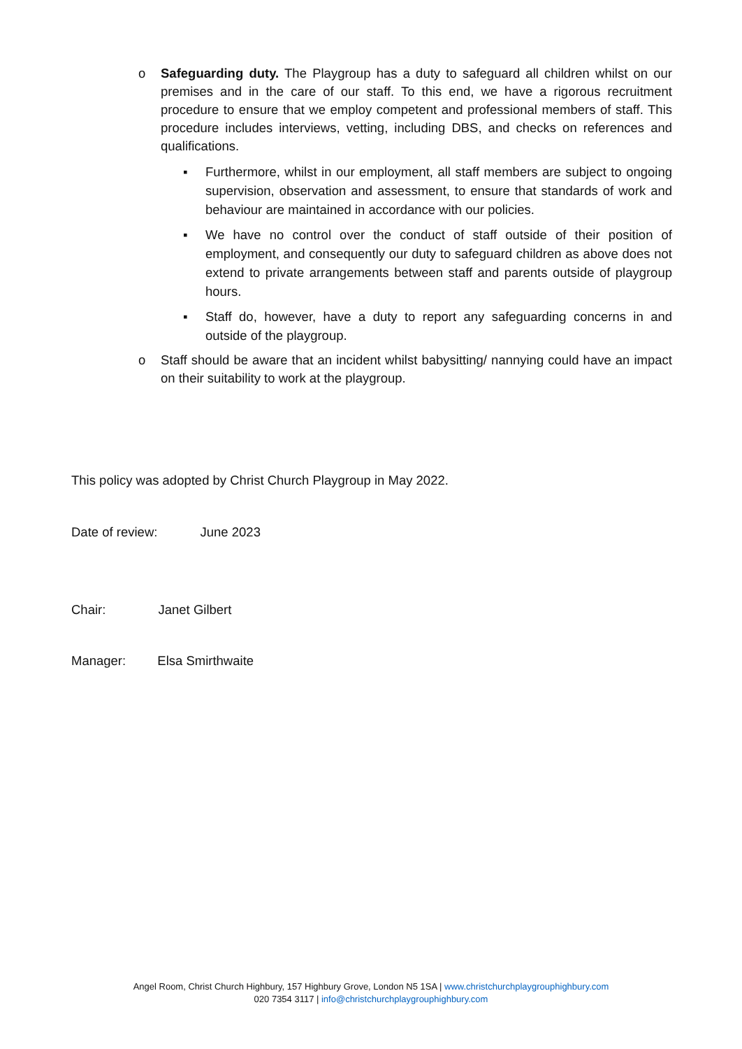o Safeguarding duty. The Playgroup has a duty to safeguard all children whilst on our premises and in the care of our staff. To this end, we have a rigorous recruitment procedure to ensure that we employ competent and professional members of staff. This procedure includes interviews, vetting, including DBS, and checks on references and qualifications.
▪ Furthermore, whilst in our employment, all staff members are subject to ongoing supervision, observation and assessment, to ensure that standards of work and behaviour are maintained in accordance with our policies.
▪ We have no control over the conduct of staff outside of their position of employment, and consequently our duty to safeguard children as above does not extend to private arrangements between staff and parents outside of playgroup hours.
▪ Staff do, however, have a duty to report any safeguarding concerns in and outside of the playgroup.
o Staff should be aware that an incident whilst babysitting/ nannying could have an impact on their suitability to work at the playgroup.
This policy was adopted by Christ Church Playgroup in May 2022.
Date of review: June 2023
Chair: Janet Gilbert
Manager: Elsa Smirthwaite
Angel Room, Christ Church Highbury, 157 Highbury Grove, London N5 1SA | www.christchurchplaygrouphighbury.com
020 7354 3117 | info@christchurchplaygrouphighbury.com